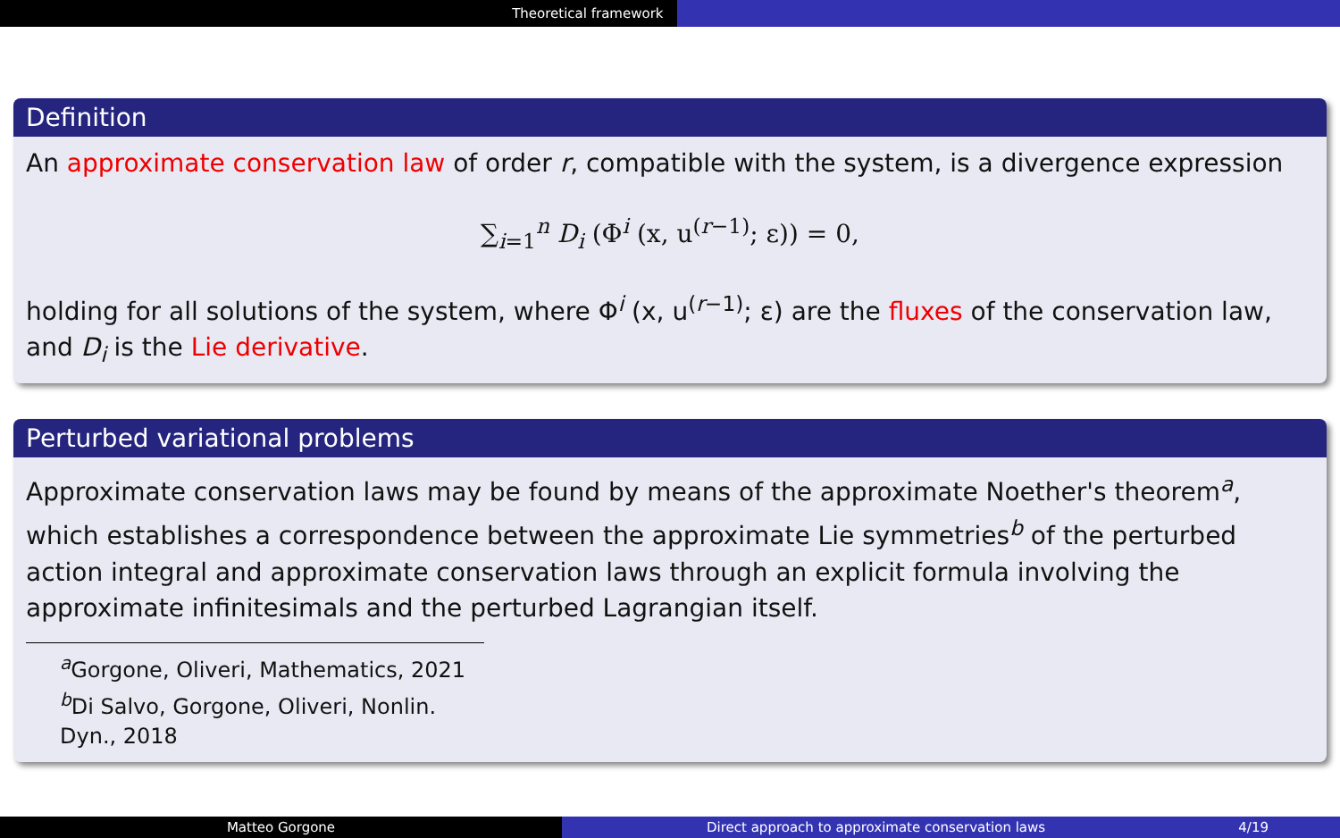Theoretical framework
Definition
An approximate conservation law of order r, compatible with the system, is a divergence expression
∑<sub>i=1</sub><sup>n</sup> D<sub>i</sub> (Φ<sup>i</sup> (x, u<sup>(r−1)</sup>; ε)) = 0,
holding for all solutions of the system, where Φ<sup>i</sup> (x, u<sup>(r−1)</sup>; ε) are the fluxes of the conservation law, and D<sub>i</sub> is the Lie derivative.
Perturbed variational problems
Approximate conservation laws may be found by means of the approximate Noether's theorem<sup>a</sup>, which establishes a correspondence between the approximate Lie symmetries<sup>b</sup> of the perturbed action integral and approximate conservation laws through an explicit formula involving the approximate infinitesimals and the perturbed Lagrangian itself.
<sup>a</sup> Gorgone, Oliveri, Mathematics, 2021
<sup>b</sup> Di Salvo, Gorgone, Oliveri, Nonlin. Dyn., 2018
Matteo Gorgone Direct approach to approximate conservation laws 4/19